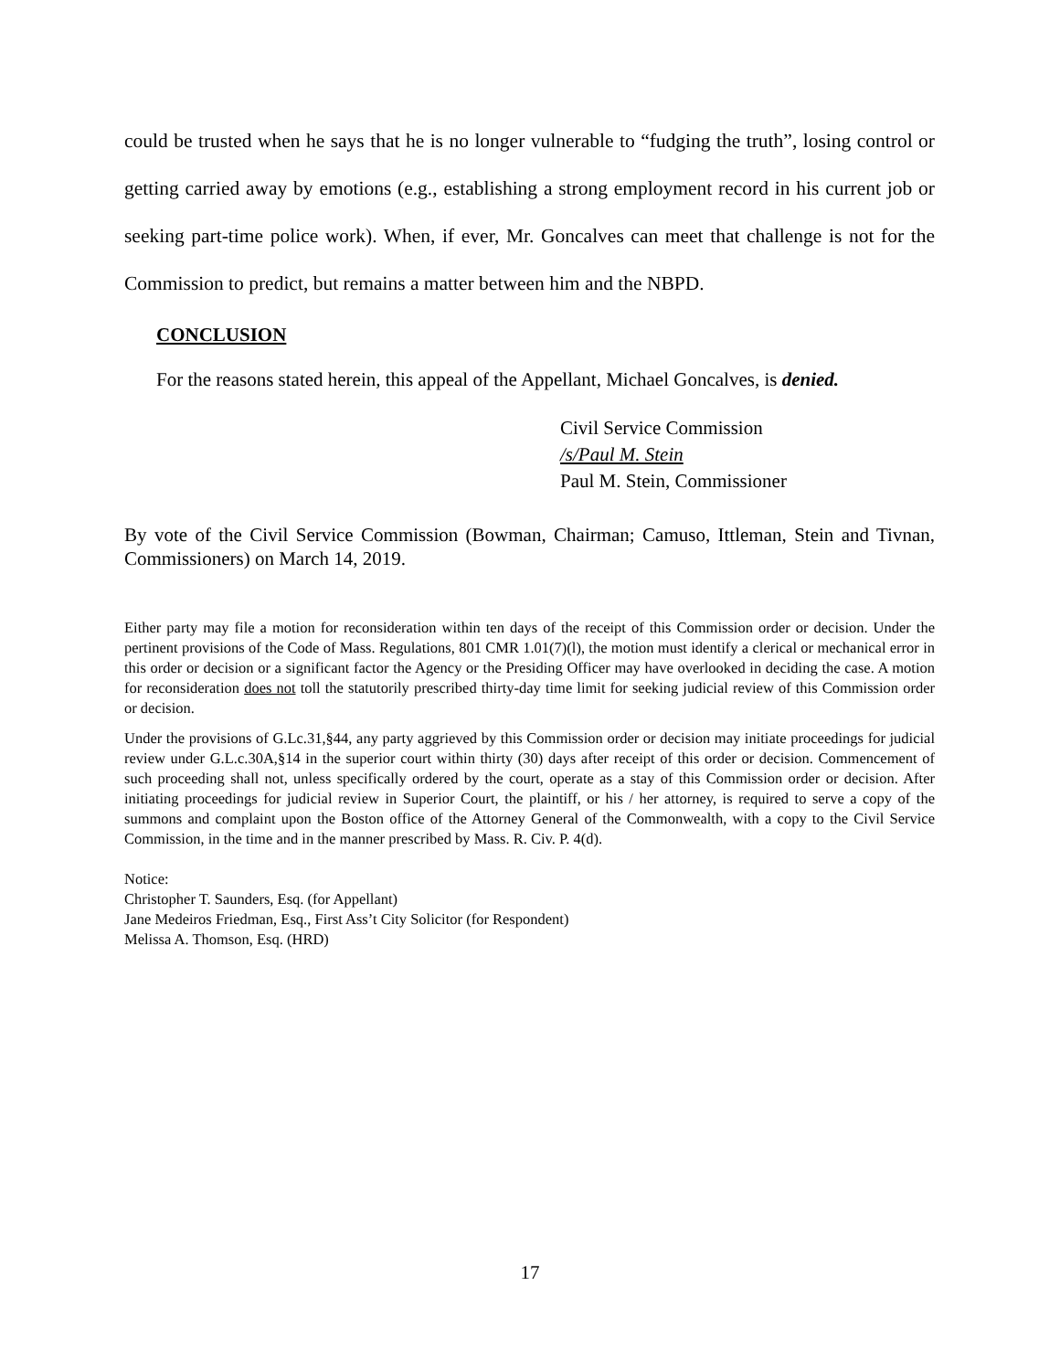could be trusted when he says that he is no longer vulnerable to “fudging the truth”, losing control or getting carried away by emotions (e.g., establishing a strong employment record in his current job or seeking part-time police work). When, if ever, Mr. Goncalves can meet that challenge is not for the Commission to predict, but remains a matter between him and the NBPD.
CONCLUSION
For the reasons stated herein, this appeal of the Appellant, Michael Goncalves, is denied.
Civil Service Commission
/s/Paul M. Stein
Paul M. Stein, Commissioner
By vote of the Civil Service Commission (Bowman, Chairman; Camuso, Ittleman, Stein and Tivnan, Commissioners) on March 14, 2019.
Either party may file a motion for reconsideration within ten days of the receipt of this Commission order or decision. Under the pertinent provisions of the Code of Mass. Regulations, 801 CMR 1.01(7)(l), the motion must identify a clerical or mechanical error in this order or decision or a significant factor the Agency or the Presiding Officer may have overlooked in deciding the case. A motion for reconsideration does not toll the statutorily prescribed thirty-day time limit for seeking judicial review of this Commission order or decision.
Under the provisions of G.Lc.31,§44, any party aggrieved by this Commission order or decision may initiate proceedings for judicial review under G.L.c.30A,§14 in the superior court within thirty (30) days after receipt of this order or decision. Commencement of such proceeding shall not, unless specifically ordered by the court, operate as a stay of this Commission order or decision. After initiating proceedings for judicial review in Superior Court, the plaintiff, or his / her attorney, is required to serve a copy of the summons and complaint upon the Boston office of the Attorney General of the Commonwealth, with a copy to the Civil Service Commission, in the time and in the manner prescribed by Mass. R. Civ. P. 4(d).
Notice:
Christopher T. Saunders, Esq. (for Appellant)
Jane Medeiros Friedman, Esq., First Ass’t City Solicitor (for Respondent)
Melissa A. Thomson, Esq. (HRD)
17